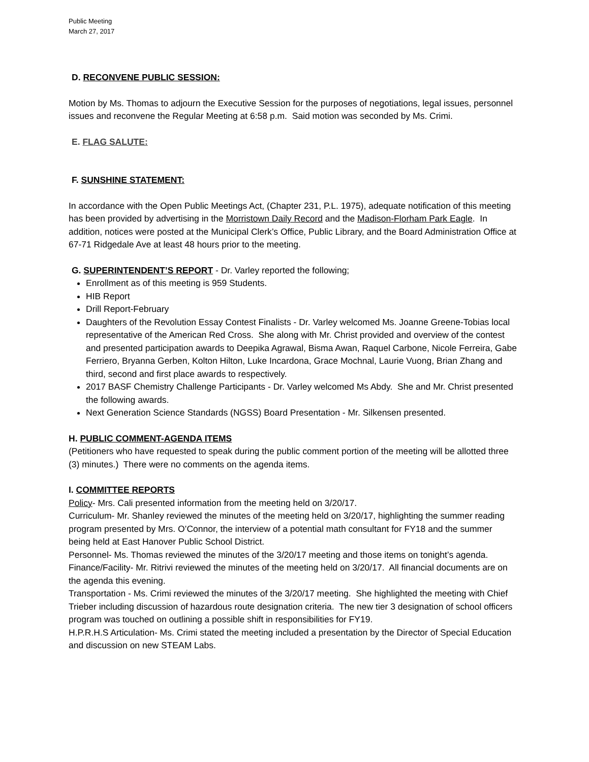Public Meeting
March 27, 2017
D. RECONVENE PUBLIC SESSION:
Motion by Ms. Thomas to adjourn the Executive Session for the purposes of negotiations, legal issues, personnel issues and reconvene the Regular Meeting at 6:58 p.m. Said motion was seconded by Ms. Crimi.
E. FLAG SALUTE:
F. SUNSHINE STATEMENT:
In accordance with the Open Public Meetings Act, (Chapter 231, P.L. 1975), adequate notification of this meeting has been provided by advertising in the Morristown Daily Record and the Madison-Florham Park Eagle. In addition, notices were posted at the Municipal Clerk’s Office, Public Library, and the Board Administration Office at 67-71 Ridgedale Ave at least 48 hours prior to the meeting.
G. SUPERINTENDENT’S REPORT - Dr. Varley reported the following;
Enrollment as of this meeting is 959 Students.
HIB Report
Drill Report-February
Daughters of the Revolution Essay Contest Finalists - Dr. Varley welcomed Ms. Joanne Greene-Tobias local representative of the American Red Cross. She along with Mr. Christ provided and overview of the contest and presented participation awards to Deepika Agrawal, Bisma Awan, Raquel Carbone, Nicole Ferreira, Gabe Ferriero, Bryanna Gerben, Kolton Hilton, Luke Incardona, Grace Mochnal, Laurie Vuong, Brian Zhang and third, second and first place awards to respectively.
2017 BASF Chemistry Challenge Participants - Dr. Varley welcomed Ms Abdy. She and Mr. Christ presented the following awards.
Next Generation Science Standards (NGSS) Board Presentation - Mr. Silkensen presented.
H. PUBLIC COMMENT-AGENDA ITEMS
(Petitioners who have requested to speak during the public comment portion of the meeting will be allotted three (3) minutes.) There were no comments on the agenda items.
I. COMMITTEE REPORTS
Policy- Mrs. Cali presented information from the meeting held on 3/20/17.
Curriculum- Mr. Shanley reviewed the minutes of the meeting held on 3/20/17, highlighting the summer reading program presented by Mrs. O’Connor, the interview of a potential math consultant for FY18 and the summer being held at East Hanover Public School District.
Personnel- Ms. Thomas reviewed the minutes of the 3/20/17 meeting and those items on tonight’s agenda.
Finance/Facility- Mr. Ritrivi reviewed the minutes of the meeting held on 3/20/17. All financial documents are on the agenda this evening.
Transportation - Ms. Crimi reviewed the minutes of the 3/20/17 meeting. She highlighted the meeting with Chief Trieber including discussion of hazardous route designation criteria. The new tier 3 designation of school officers program was touched on outlining a possible shift in responsibilities for FY19.
H.P.R.H.S Articulation- Ms. Crimi stated the meeting included a presentation by the Director of Special Education and discussion on new STEAM Labs.